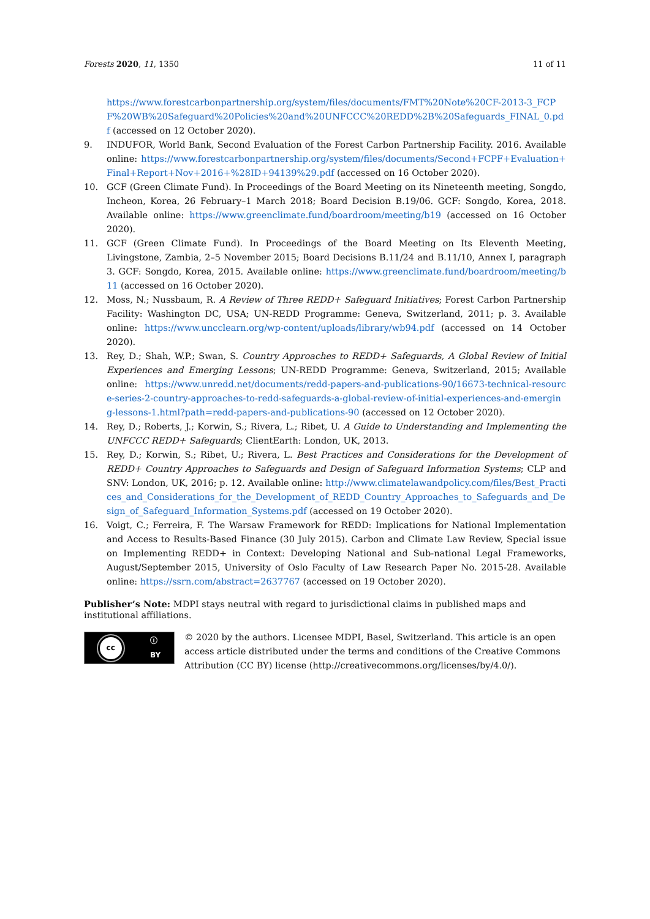Forests 2020, 11, 1350 11 of 11
https://www.forestcarbonpartnership.org/system/files/documents/FMT%20Note%20CF-2013-3_FCPF%20WB%20Safeguard%20Policies%20and%20UNFCCC%20REDD%2B%20Safeguards_FINAL_0.pdf (accessed on 12 October 2020).
9. INDUFOR, World Bank, Second Evaluation of the Forest Carbon Partnership Facility. 2016. Available online: https://www.forestcarbonpartnership.org/system/files/documents/Second+FCPF+Evaluation+Final+Report+Nov+2016+%28ID+94139%29.pdf (accessed on 16 October 2020).
10. GCF (Green Climate Fund). In Proceedings of the Board Meeting on its Nineteenth meeting, Songdo, Incheon, Korea, 26 February–1 March 2018; Board Decision B.19/06. GCF: Songdo, Korea, 2018. Available online: https://www.greenclimate.fund/boardroom/meeting/b19 (accessed on 16 October 2020).
11. GCF (Green Climate Fund). In Proceedings of the Board Meeting on Its Eleventh Meeting, Livingstone, Zambia, 2–5 November 2015; Board Decisions B.11/24 and B.11/10, Annex I, paragraph 3. GCF: Songdo, Korea, 2015. Available online: https://www.greenclimate.fund/boardroom/meeting/b11 (accessed on 16 October 2020).
12. Moss, N.; Nussbaum, R. A Review of Three REDD+ Safeguard Initiatives; Forest Carbon Partnership Facility: Washington DC, USA; UN-REDD Programme: Geneva, Switzerland, 2011; p. 3. Available online: https://www.uncclearn.org/wp-content/uploads/library/wb94.pdf (accessed on 14 October 2020).
13. Rey, D.; Shah, W.P.; Swan, S. Country Approaches to REDD+ Safeguards, A Global Review of Initial Experiences and Emerging Lessons; UN-REDD Programme: Geneva, Switzerland, 2015; Available online: https://www.unredd.net/documents/redd-papers-and-publications-90/16673-technical-resource-series-2-country-approaches-to-redd-safeguards-a-global-review-of-initial-experiences-and-emerging-lessons-1.html?path=redd-papers-and-publications-90 (accessed on 12 October 2020).
14. Rey, D.; Roberts, J.; Korwin, S.; Rivera, L.; Ribet, U. A Guide to Understanding and Implementing the UNFCCC REDD+ Safeguards; ClientEarth: London, UK, 2013.
15. Rey, D.; Korwin, S.; Ribet, U.; Rivera, L. Best Practices and Considerations for the Development of REDD+ Country Approaches to Safeguards and Design of Safeguard Information Systems; CLP and SNV: London, UK, 2016; p. 12. Available online: http://www.climatelawandpolicy.com/files/Best_Practices_and_Considerations_for_the_Development_of_REDD_Country_Approaches_to_Safeguards_and_Design_of_Safeguard_Information_Systems.pdf (accessed on 19 October 2020).
16. Voigt, C.; Ferreira, F. The Warsaw Framework for REDD: Implications for National Implementation and Access to Results-Based Finance (30 July 2015). Carbon and Climate Law Review, Special issue on Implementing REDD+ in Context: Developing National and Sub-national Legal Frameworks, August/September 2015, University of Oslo Faculty of Law Research Paper No. 2015-28. Available online: https://ssrn.com/abstract=2637767 (accessed on 19 October 2020).
Publisher’s Note: MDPI stays neutral with regard to jurisdictional claims in published maps and institutional affiliations.
cc
ⓘ
BY
© 2020 by the authors. Licensee MDPI, Basel, Switzerland. This article is an open access article distributed under the terms and conditions of the Creative Commons Attribution (CC BY) license (http://creativecommons.org/licenses/by/4.0/).